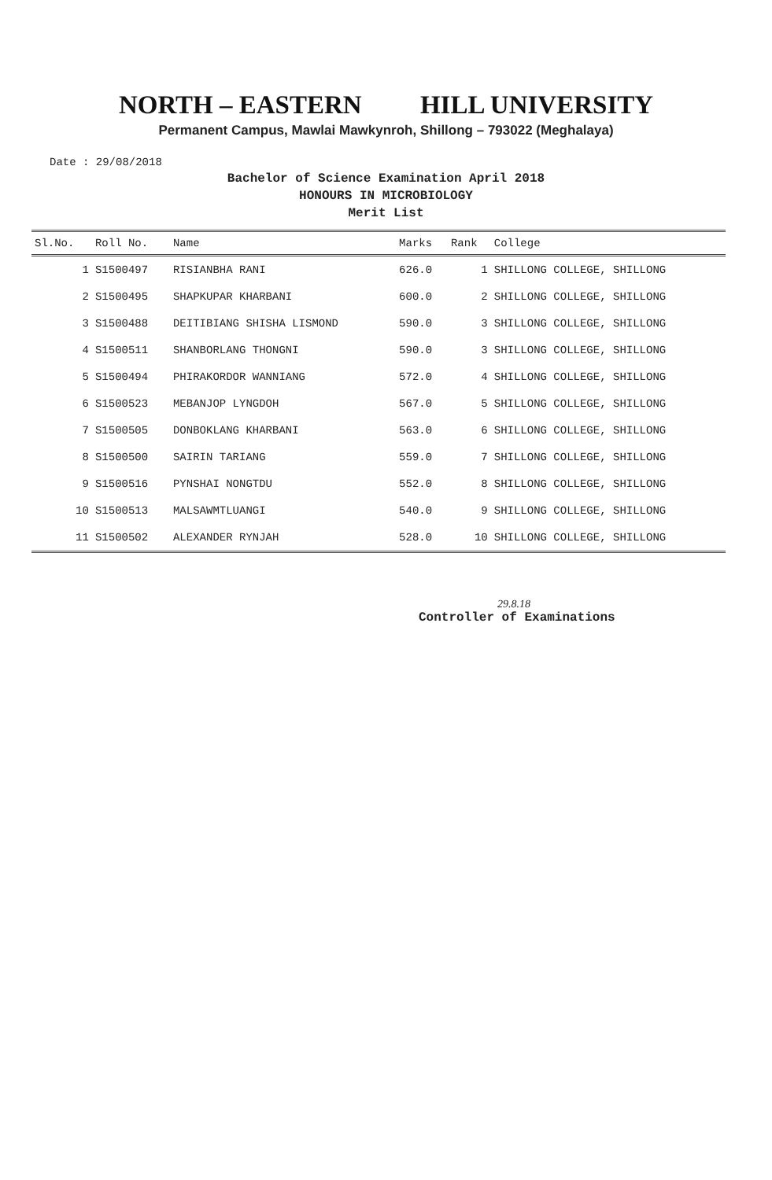NORTH – EASTERN HILL UNIVERSITY
Permanent Campus, Mawlai Mawkynroh, Shillong – 793022 (Meghalaya)
Date : 29/08/2018
Bachelor of Science Examination April 2018
HONOURS IN MICROBIOLOGY
Merit List
| Sl.No. | Roll No. | Name | Marks | Rank | College |
| --- | --- | --- | --- | --- | --- |
| 1 | S1500497 | RISIANBHA RANI | 626.0 | 1 | SHILLONG COLLEGE, SHILLONG |
| 2 | S1500495 | SHAPKUPAR KHARBANI | 600.0 | 2 | SHILLONG COLLEGE, SHILLONG |
| 3 | S1500488 | DEITIBIANG SHISHA LISMOND | 590.0 | 3 | SHILLONG COLLEGE, SHILLONG |
| 4 | S1500511 | SHANBORLANG THONGNI | 590.0 | 3 | SHILLONG COLLEGE, SHILLONG |
| 5 | S1500494 | PHIRAKORDOR WANNIANG | 572.0 | 4 | SHILLONG COLLEGE, SHILLONG |
| 6 | S1500523 | MEBANJOP LYNGDOH | 567.0 | 5 | SHILLONG COLLEGE, SHILLONG |
| 7 | S1500505 | DONBOKLANG KHARBANI | 563.0 | 6 | SHILLONG COLLEGE, SHILLONG |
| 8 | S1500500 | SAIRIN TARIANG | 559.0 | 7 | SHILLONG COLLEGE, SHILLONG |
| 9 | S1500516 | PYNSHAI NONGTDU | 552.0 | 8 | SHILLONG COLLEGE, SHILLONG |
| 10 | S1500513 | MALSAWMTLUANGI | 540.0 | 9 | SHILLONG COLLEGE, SHILLONG |
| 11 | S1500502 | ALEXANDER RYNJAH | 528.0 | 10 | SHILLONG COLLEGE, SHILLONG |
29.8.18
Controller of Examinations